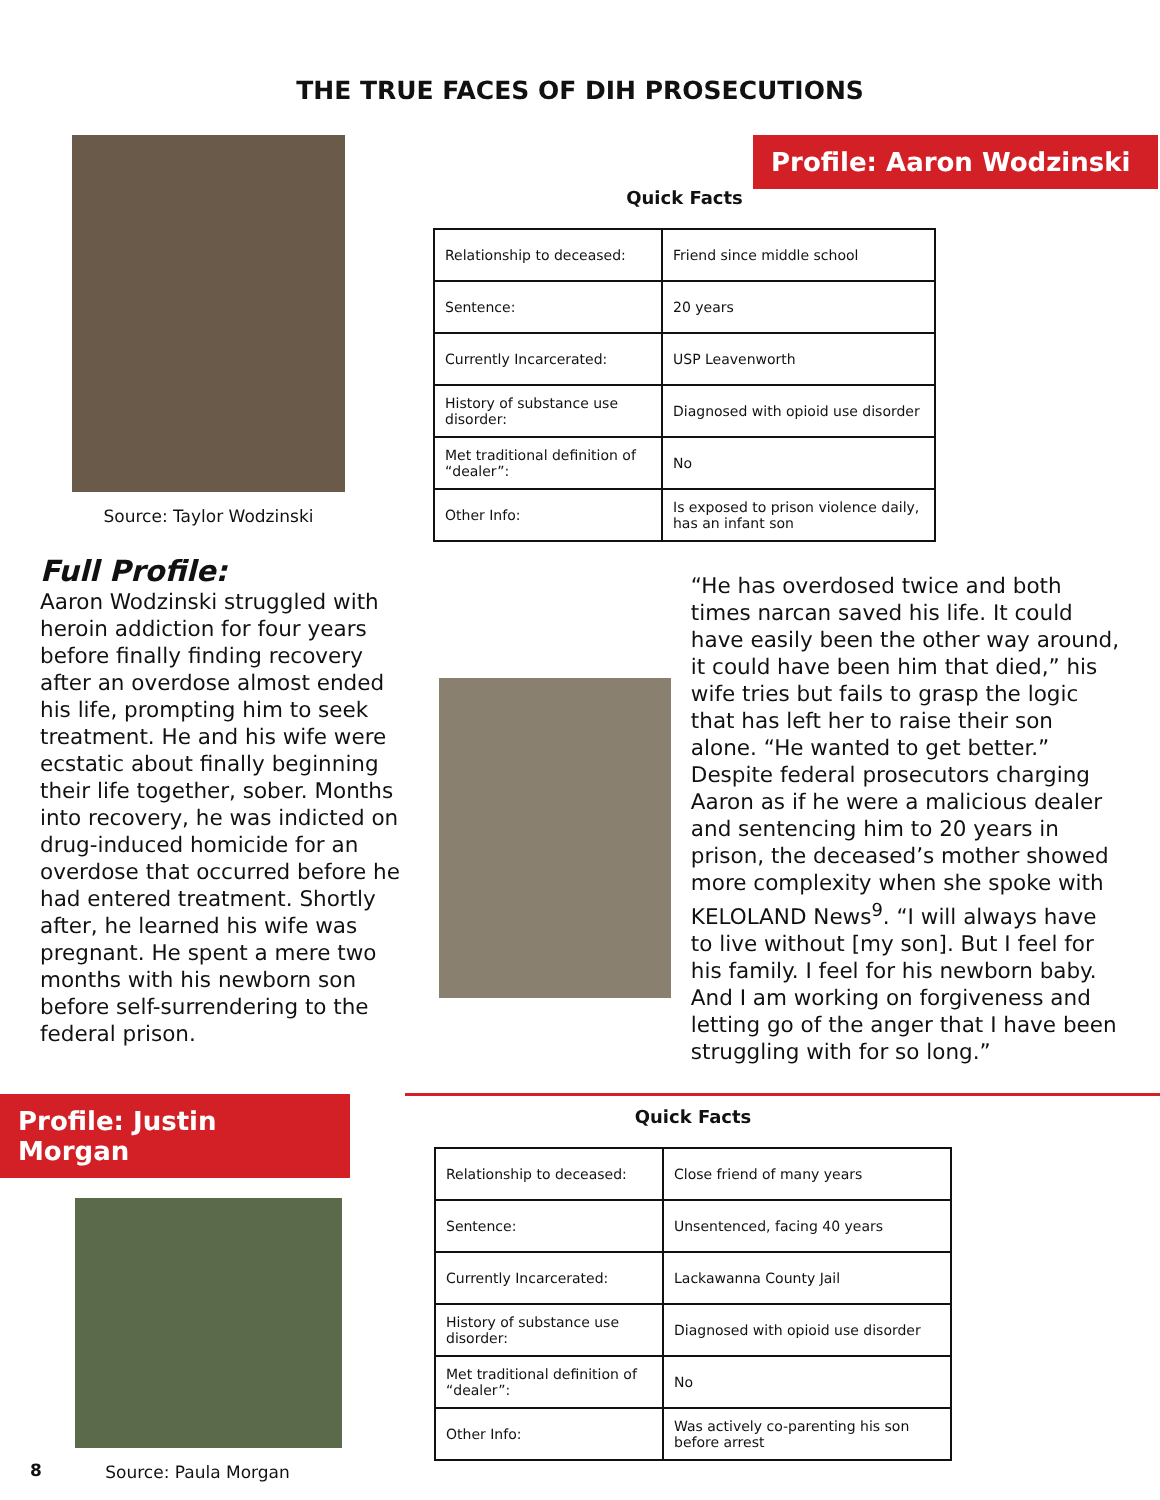THE TRUE FACES OF DIH PROSECUTIONS
Source: Taylor Wodzinski
Quick Facts
| Relationship to deceased: | Friend since middle school |
| Sentence: | 20 years |
| Currently Incarcerated: | USP Leavenworth |
| History of substance use disorder: | Diagnosed with opioid use disorder |
| Met traditional definition of “dealer”: | No |
| Other Info: | Is exposed to prison violence daily, has an infant son |
Profile: Aaron Wodzinski
Full Profile:
Aaron Wodzinski struggled with heroin addiction for four years before finally finding recovery after an overdose almost ended his life, prompting him to seek treatment. He and his wife were ecstatic about finally beginning their life together, sober. Months into recovery, he was indicted on drug-induced homicide for an overdose that occurred before he had entered treatment. Shortly after, he learned his wife was pregnant. He spent a mere two months with his newborn son before self-surrendering to the federal prison.
“He has overdosed twice and both times narcan saved his life. It could have easily been the other way around, it could have been him that died,” his wife tries but fails to grasp the logic that has left her to raise their son alone. “He wanted to get better.” Despite federal prosecutors charging Aaron as if he were a malicious dealer and sentencing him to 20 years in prison, the deceased’s mother showed more complexity when she spoke with KELOLAND News<sup>9</sup>. “I will always have to live without [my son]. But I feel for his family. I feel for his newborn baby. And I am working on forgiveness and letting go of the anger that I have been struggling with for so long.”
Profile: Justin Morgan
Source: Paula Morgan
Quick Facts
| Relationship to deceased: | Close friend of many years |
| Sentence: | Unsentenced, facing 40 years |
| Currently Incarcerated: | Lackawanna County Jail |
| History of substance use disorder: | Diagnosed with opioid use disorder |
| Met traditional definition of “dealer”: | No |
| Other Info: | Was actively co-parenting his son before arrest |
8